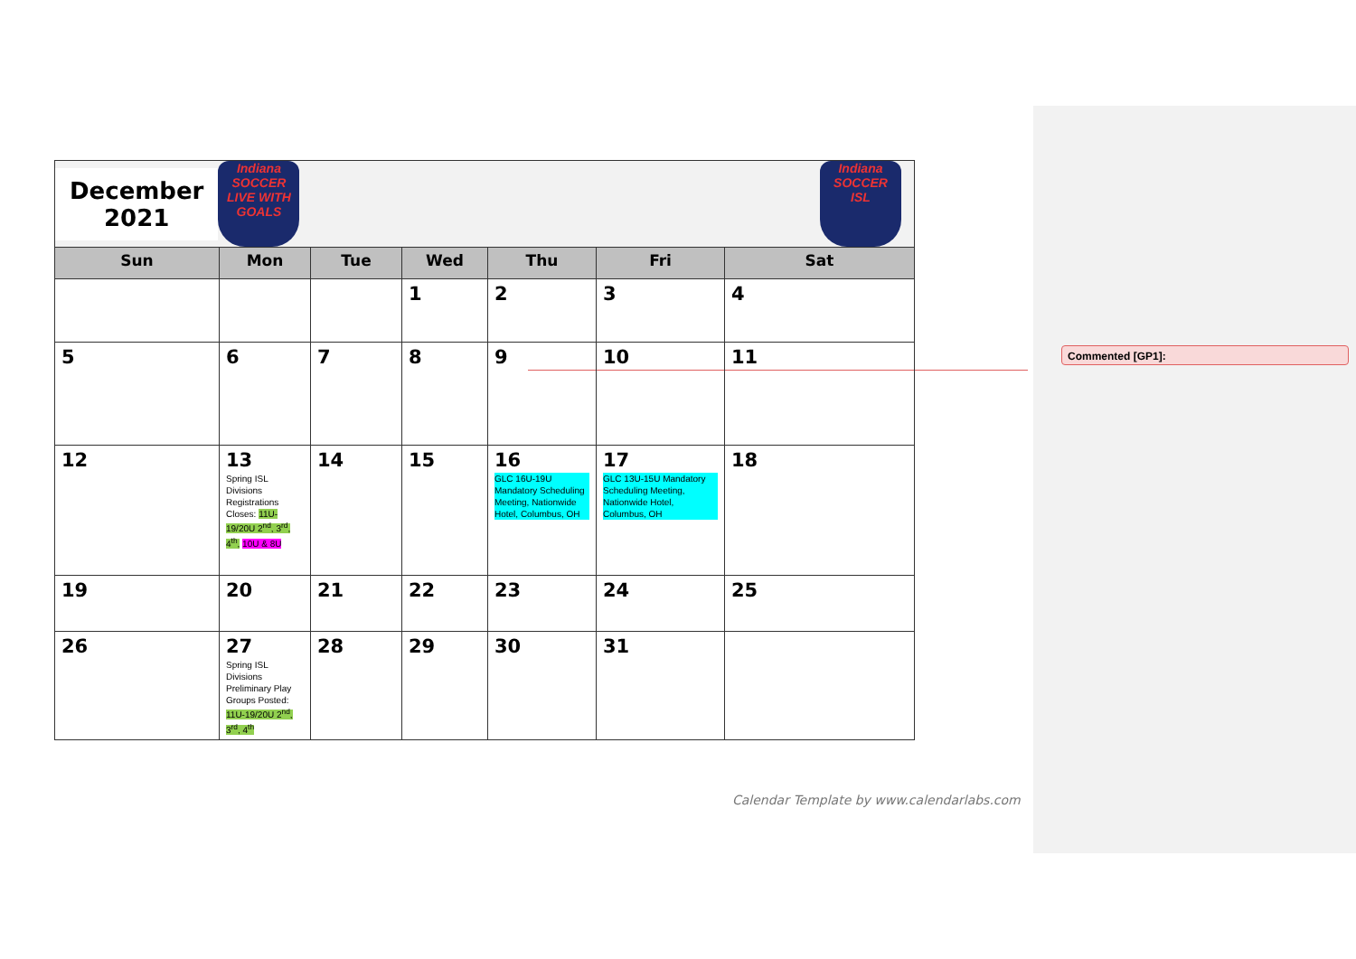Commented [GP1]:
| December 2021 Indiana SOCCER LIVE WITH GOALS Indiana SOCCER ISL | | | | | | |
| Sun | Mon | Tue | Wed | Thu | Fri | Sat |
| | | | 1 | 2 | 3 | 4 |
| 5 | 6 | 7 | 8 | 9 | 10 | 11 |
| 12 | 13 Spring ISL Divisions Registrations Closes: 11U-19/20U 2<sup>nd</sup>, 3<sup>rd</sup>, 4<sup>th</sup>, 10U & 8U | 14 | 15 | 16 GLC 16U-19U Mandatory Scheduling Meeting, Nationwide Hotel, Columbus, OH | 17 GLC 13U-15U Mandatory Scheduling Meeting, Nationwide Hotel, Columbus, OH | 18 |
| 19 | 20 | 21 | 22 | 23 | 24 | 25 |
| 26 | 27 Spring ISL Divisions Preliminary Play Groups Posted: 11U-19/20U 2<sup>nd</sup>, 3<sup>rd</sup>, 4<sup>th</sup> | 28 | 29 | 30 | 31 | |
Calendar Template by www.calendarlabs.com